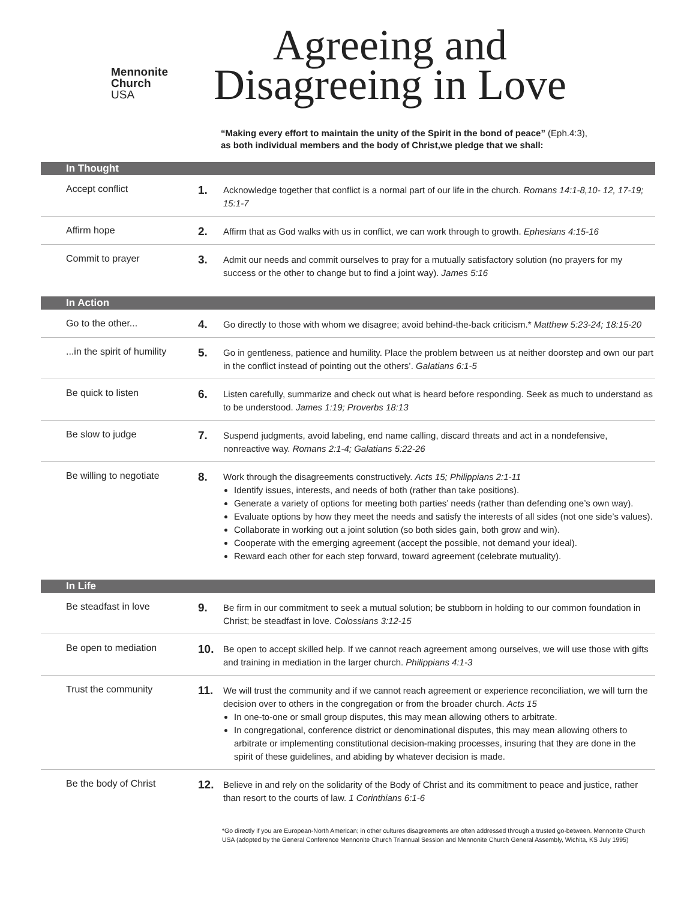Mennonite
Church
USA
Agreeing and
Disagreeing in Love
“Making every effort to maintain the unity of the Spirit in the bond of peace” (Eph.4:3),
as both individual members and the body of Christ,we pledge that we shall:
In Thought
Accept conflict
1.
Acknowledge together that conflict is a normal part of our life in the church. Romans 14:1-8,10- 12, 17-19; 15:1-7
Affirm hope
2.
Affirm that as God walks with us in conflict, we can work through to growth. Ephesians 4:15-16
Commit to prayer
3.
Admit our needs and commit ourselves to pray for a mutually satisfactory solution (no prayers for my success or the other to change but to find a joint way). James 5:16
In Action
Go to the other...
4.
Go directly to those with whom we disagree; avoid behind-the-back criticism.* Matthew 5:23-24; 18:15-20
...in the spirit of humility
5.
Go in gentleness, patience and humility. Place the problem between us at neither doorstep and own our part in the conflict instead of pointing out the others’. Galatians 6:1-5
Be quick to listen
6.
Listen carefully, summarize and check out what is heard before responding. Seek as much to understand as to be understood. James 1:19; Proverbs 18:13
Be slow to judge
7.
Suspend judgments, avoid labeling, end name calling, discard threats and act in a nondefensive, nonreactive way. Romans 2:1-4; Galatians 5:22-26
Be willing to negotiate
8.
Work through the disagreements constructively. Acts 15; Philippians 2:1-11
Identify issues, interests, and needs of both (rather than take positions).
Generate a variety of options for meeting both parties’ needs (rather than defending one’s own way).
Evaluate options by how they meet the needs and satisfy the interests of all sides (not one side’s values).
Collaborate in working out a joint solution (so both sides gain, both grow and win).
Cooperate with the emerging agreement (accept the possible, not demand your ideal).
Reward each other for each step forward, toward agreement (celebrate mutuality).
In Life
Be steadfast in love
9.
Be firm in our commitment to seek a mutual solution; be stubborn in holding to our common foundation in Christ; be steadfast in love. Colossians 3:12-15
Be open to mediation
10.
Be open to accept skilled help. If we cannot reach agreement among ourselves, we will use those with gifts and training in mediation in the larger church. Philippians 4:1-3
Trust the community
11.
We will trust the community and if we cannot reach agreement or experience reconciliation, we will turn the decision over to others in the congregation or from the broader church. Acts 15
In one-to-one or small group disputes, this may mean allowing others to arbitrate.
In congregational, conference district or denominational disputes, this may mean allowing others to arbitrate or implementing constitutional decision-making processes, insuring that they are done in the spirit of these guidelines, and abiding by whatever decision is made.
Be the body of Christ
12.
Believe in and rely on the solidarity of the Body of Christ and its commitment to peace and justice, rather than resort to the courts of law. 1 Corinthians 6:1-6
*Go directly if you are European-North American; in other cultures disagreements are often addressed through a trusted go-between. Mennonite Church USA (adopted by the General Conference Mennonite Church Triannual Session and Mennonite Church General Assembly, Wichita, KS July 1995)